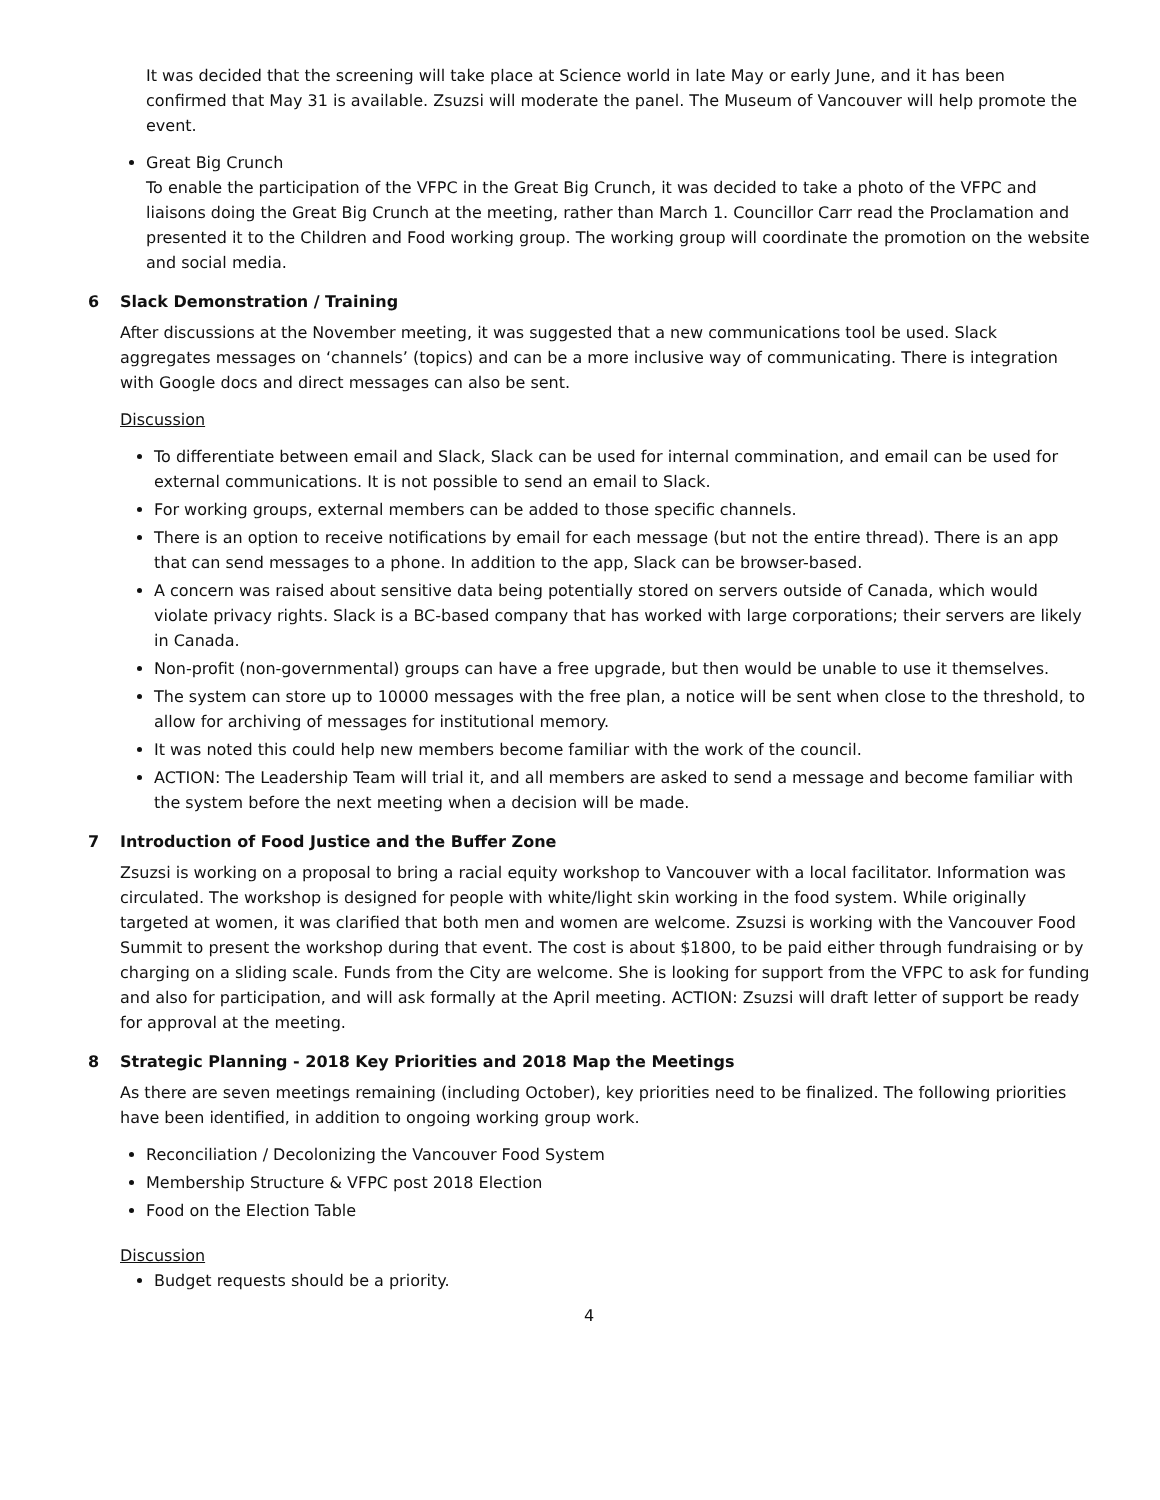It was decided that the screening will take place at Science world in late May or early June, and it has been confirmed that May 31 is available. Zsuzsi will moderate the panel. The Museum of Vancouver will help promote the event.
Great Big Crunch
To enable the participation of the VFPC in the Great Big Crunch, it was decided to take a photo of the VFPC and liaisons doing the Great Big Crunch at the meeting, rather than March 1. Councillor Carr read the Proclamation and presented it to the Children and Food working group. The working group will coordinate the promotion on the website and social media.
6 Slack Demonstration / Training
After discussions at the November meeting, it was suggested that a new communications tool be used. Slack aggregates messages on ‘channels’ (topics) and can be a more inclusive way of communicating. There is integration with Google docs and direct messages can also be sent.
Discussion
To differentiate between email and Slack, Slack can be used for internal commination, and email can be used for external communications. It is not possible to send an email to Slack.
For working groups, external members can be added to those specific channels.
There is an option to receive notifications by email for each message (but not the entire thread). There is an app that can send messages to a phone. In addition to the app, Slack can be browser-based.
A concern was raised about sensitive data being potentially stored on servers outside of Canada, which would violate privacy rights. Slack is a BC-based company that has worked with large corporations; their servers are likely in Canada.
Non-profit (non-governmental) groups can have a free upgrade, but then would be unable to use it themselves.
The system can store up to 10000 messages with the free plan, a notice will be sent when close to the threshold, to allow for archiving of messages for institutional memory.
It was noted this could help new members become familiar with the work of the council.
ACTION: The Leadership Team will trial it, and all members are asked to send a message and become familiar with the system before the next meeting when a decision will be made.
7 Introduction of Food Justice and the Buffer Zone
Zsuzsi is working on a proposal to bring a racial equity workshop to Vancouver with a local facilitator. Information was circulated. The workshop is designed for people with white/light skin working in the food system. While originally targeted at women, it was clarified that both men and women are welcome. Zsuzsi is working with the Vancouver Food Summit to present the workshop during that event. The cost is about $1800, to be paid either through fundraising or by charging on a sliding scale. Funds from the City are welcome. She is looking for support from the VFPC to ask for funding and also for participation, and will ask formally at the April meeting. ACTION: Zsuzsi will draft letter of support be ready for approval at the meeting.
8 Strategic Planning - 2018 Key Priorities and 2018 Map the Meetings
As there are seven meetings remaining (including October), key priorities need to be finalized. The following priorities have been identified, in addition to ongoing working group work.
Reconciliation / Decolonizing the Vancouver Food System
Membership Structure & VFPC post 2018 Election
Food on the Election Table
Discussion
Budget requests should be a priority.
4